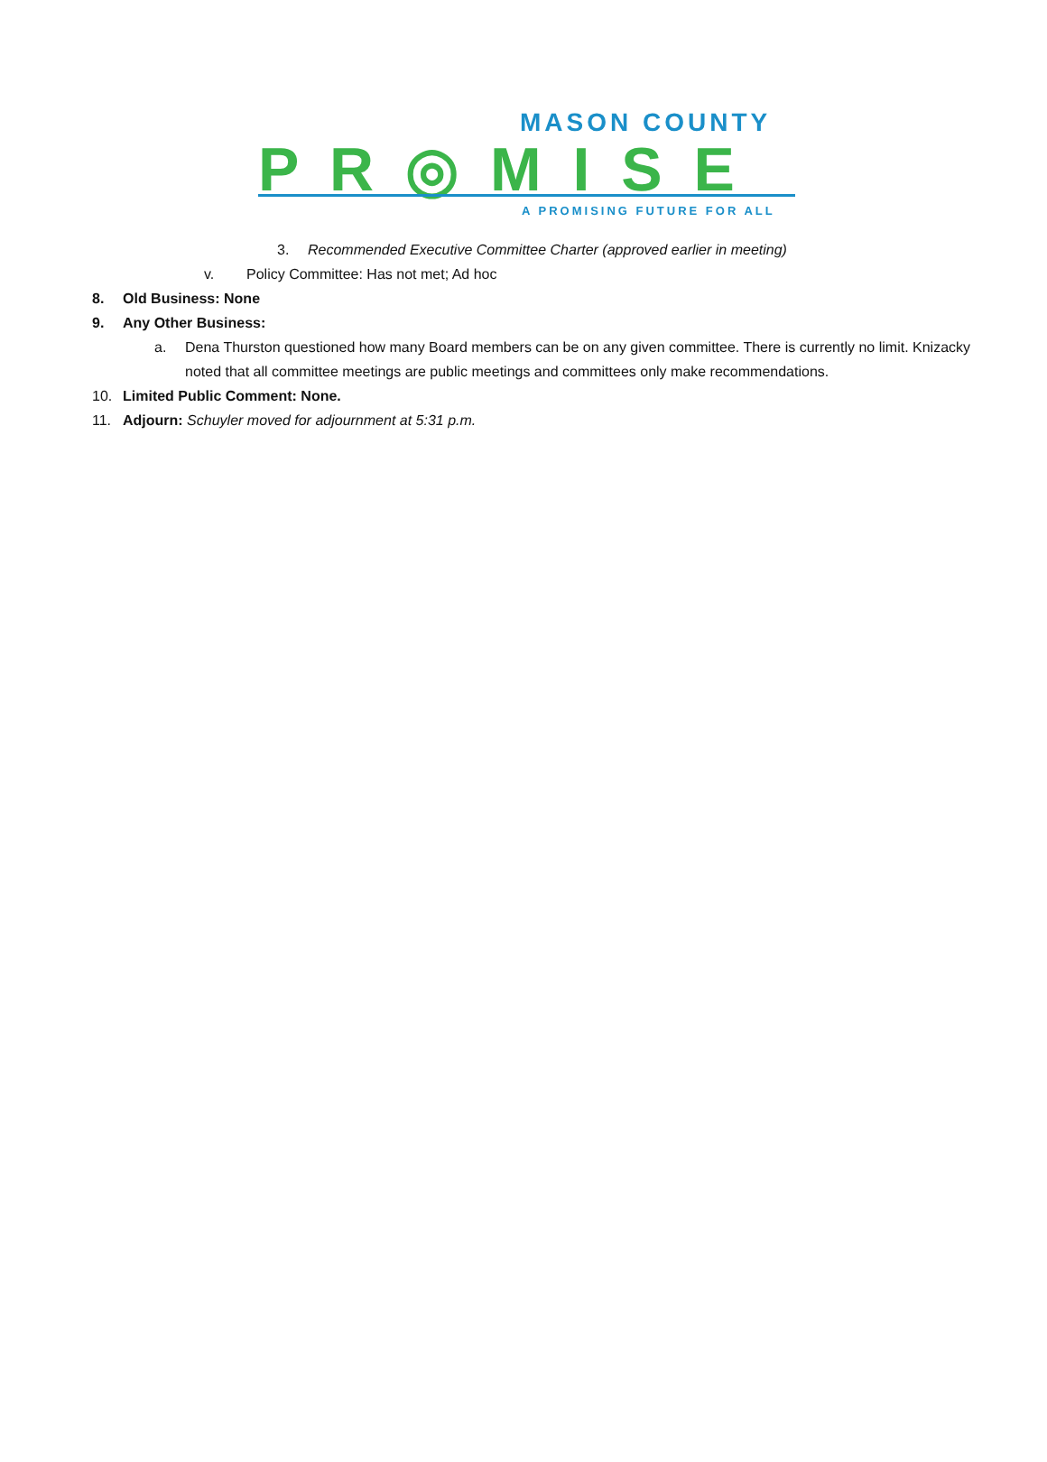MASON COUNTY
P R ◎ M I S E
A PROMISING FUTURE FOR ALL
3. Recommended Executive Committee Charter (approved earlier in meeting)
v. Policy Committee: Has not met; Ad hoc
8. Old Business: None
9. Any Other Business:
a. Dena Thurston questioned how many Board members can be on any given committee. There is currently no limit. Knizacky noted that all committee meetings are public meetings and committees only make recommendations.
10. Limited Public Comment: None.
11. Adjourn: Schuyler moved for adjournment at 5:31 p.m.